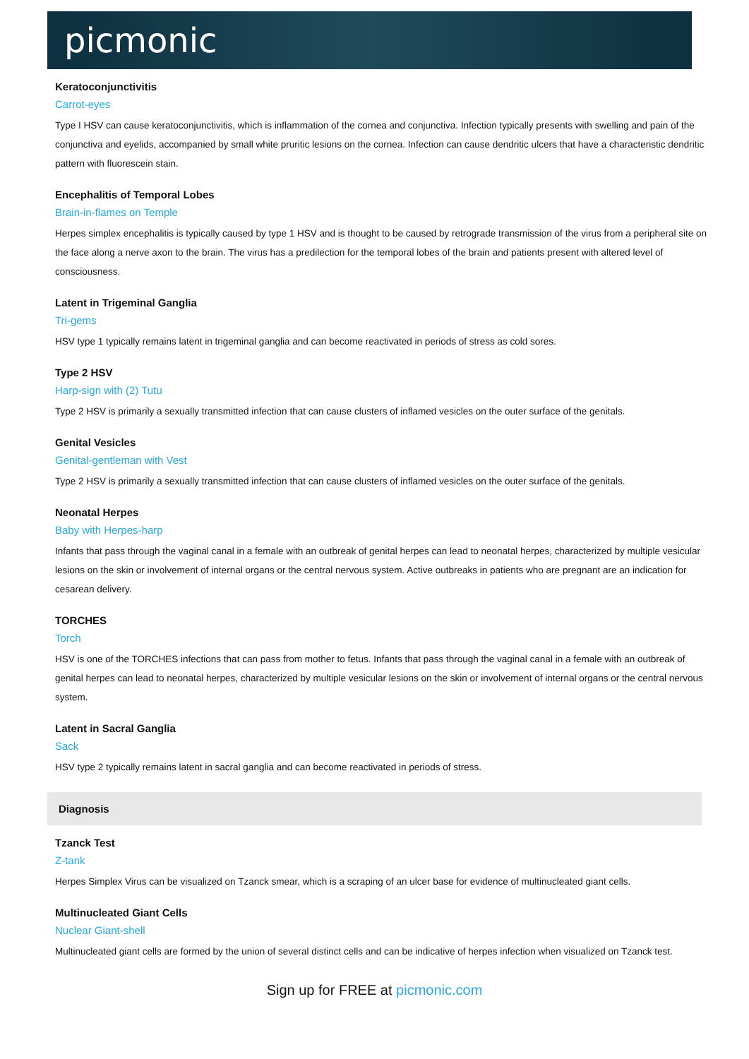picmonic
Keratoconjunctivitis
Carrot-eyes
Type I HSV can cause keratoconjunctivitis, which is inflammation of the cornea and conjunctiva. Infection typically presents with swelling and pain of the conjunctiva and eyelids, accompanied by small white pruritic lesions on the cornea. Infection can cause dendritic ulcers that have a characteristic dendritic pattern with fluorescein stain.
Encephalitis of Temporal Lobes
Brain-in-flames on Temple
Herpes simplex encephalitis is typically caused by type 1 HSV and is thought to be caused by retrograde transmission of the virus from a peripheral site on the face along a nerve axon to the brain. The virus has a predilection for the temporal lobes of the brain and patients present with altered level of consciousness.
Latent in Trigeminal Ganglia
Tri-gems
HSV type 1 typically remains latent in trigeminal ganglia and can become reactivated in periods of stress as cold sores.
Type 2 HSV
Harp-sign with (2) Tutu
Type 2 HSV is primarily a sexually transmitted infection that can cause clusters of inflamed vesicles on the outer surface of the genitals.
Genital Vesicles
Genital-gentleman with Vest
Type 2 HSV is primarily a sexually transmitted infection that can cause clusters of inflamed vesicles on the outer surface of the genitals.
Neonatal Herpes
Baby with Herpes-harp
Infants that pass through the vaginal canal in a female with an outbreak of genital herpes can lead to neonatal herpes, characterized by multiple vesicular lesions on the skin or involvement of internal organs or the central nervous system. Active outbreaks in patients who are pregnant are an indication for cesarean delivery.
TORCHES
Torch
HSV is one of the TORCHES infections that can pass from mother to fetus. Infants that pass through the vaginal canal in a female with an outbreak of genital herpes can lead to neonatal herpes, characterized by multiple vesicular lesions on the skin or involvement of internal organs or the central nervous system.
Latent in Sacral Ganglia
Sack
HSV type 2 typically remains latent in sacral ganglia and can become reactivated in periods of stress.
Diagnosis
Tzanck Test
Z-tank
Herpes Simplex Virus can be visualized on Tzanck smear, which is a scraping of an ulcer base for evidence of multinucleated giant cells.
Multinucleated Giant Cells
Nuclear Giant-shell
Multinucleated giant cells are formed by the union of several distinct cells and can be indicative of herpes infection when visualized on Tzanck test.
Sign up for FREE at picmonic.com